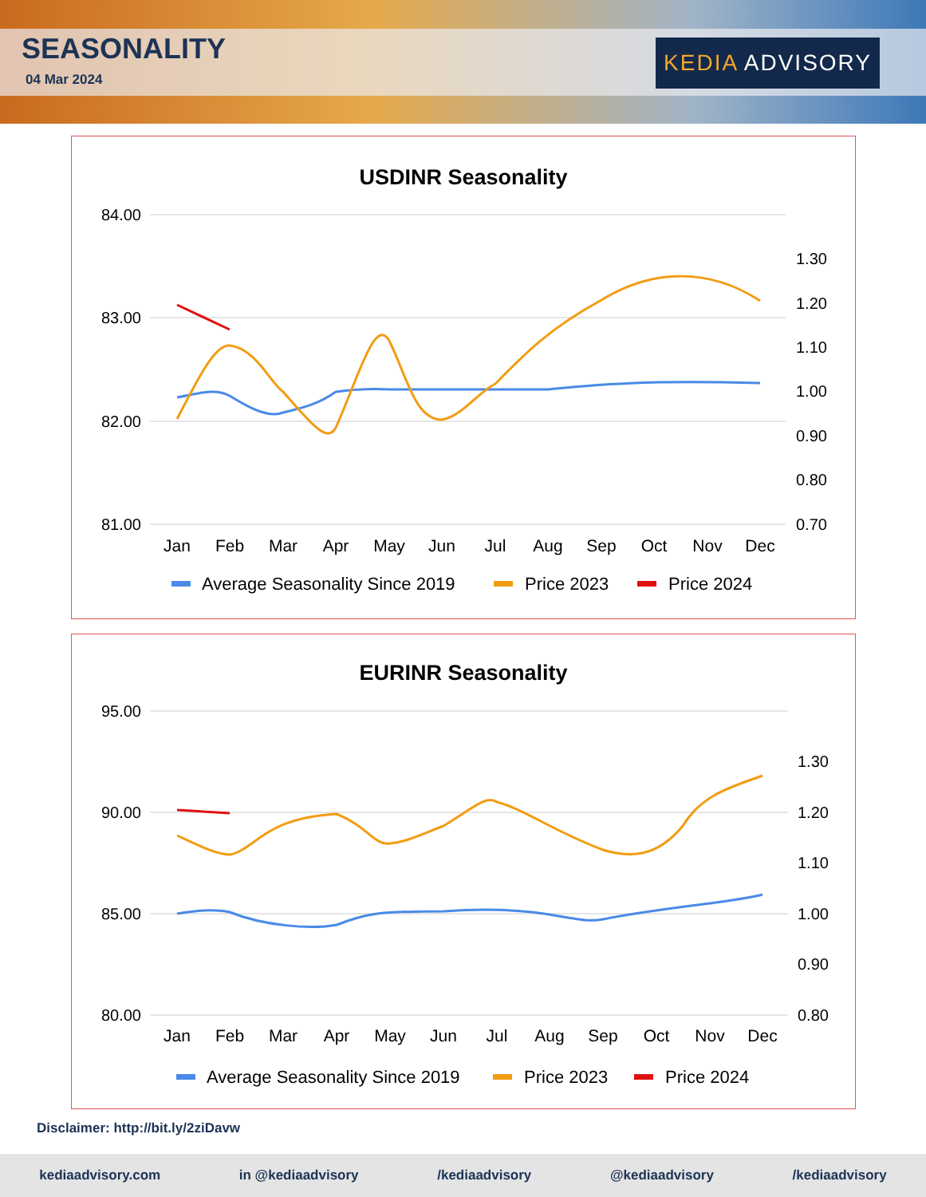SEASONALITY
04 Mar 2024
KEDIA ADVISORY
USDINR Seasonality
84.00
83.00
82.00
81.00
1.30
1.20
1.10
1.00
0.90
0.80
0.70
Jan
Feb
Mar
Apr
May
Jun
Jul
Aug
Sep
Oct
Nov
Dec
Average Seasonality Since 2019
Price 2023
Price 2024
EURINR Seasonality
95.00
90.00
85.00
80.00
1.30
1.20
1.10
1.00
0.90
0.80
Jan
Feb
Mar
Apr
May
Jun
Jul
Aug
Sep
Oct
Nov
Dec
Average Seasonality Since 2019
Price 2023
Price 2024
Disclaimer: http://bit.ly/2ziDavw
kediaadvisory.com in @kediaadvisory /kediaadvisory @kediaadvisory /kediaadvisory